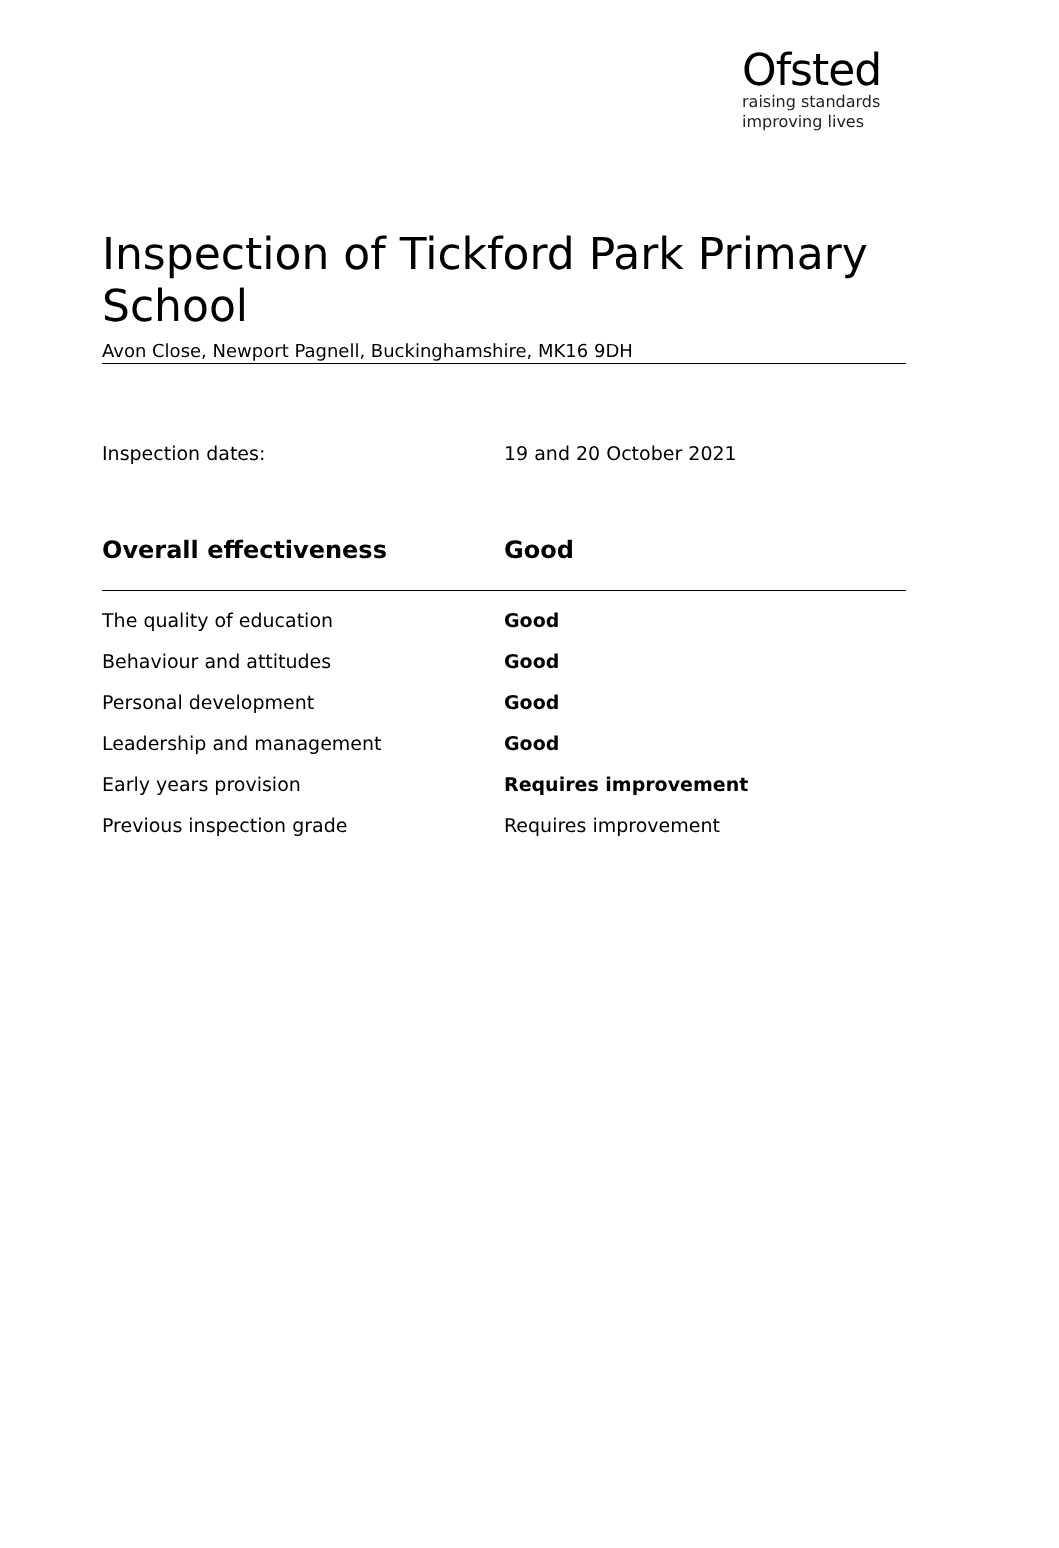Ofsted
raising standards
improving lives
Inspection of Tickford Park Primary School
Avon Close, Newport Pagnell, Buckinghamshire, MK16 9DH
Inspection dates: 19 and 20 October 2021
| Overall effectiveness | Good |
| --- | --- |
| The quality of education | Good |
| Behaviour and attitudes | Good |
| Personal development | Good |
| Leadership and management | Good |
| Early years provision | Requires improvement |
| Previous inspection grade | Requires improvement |